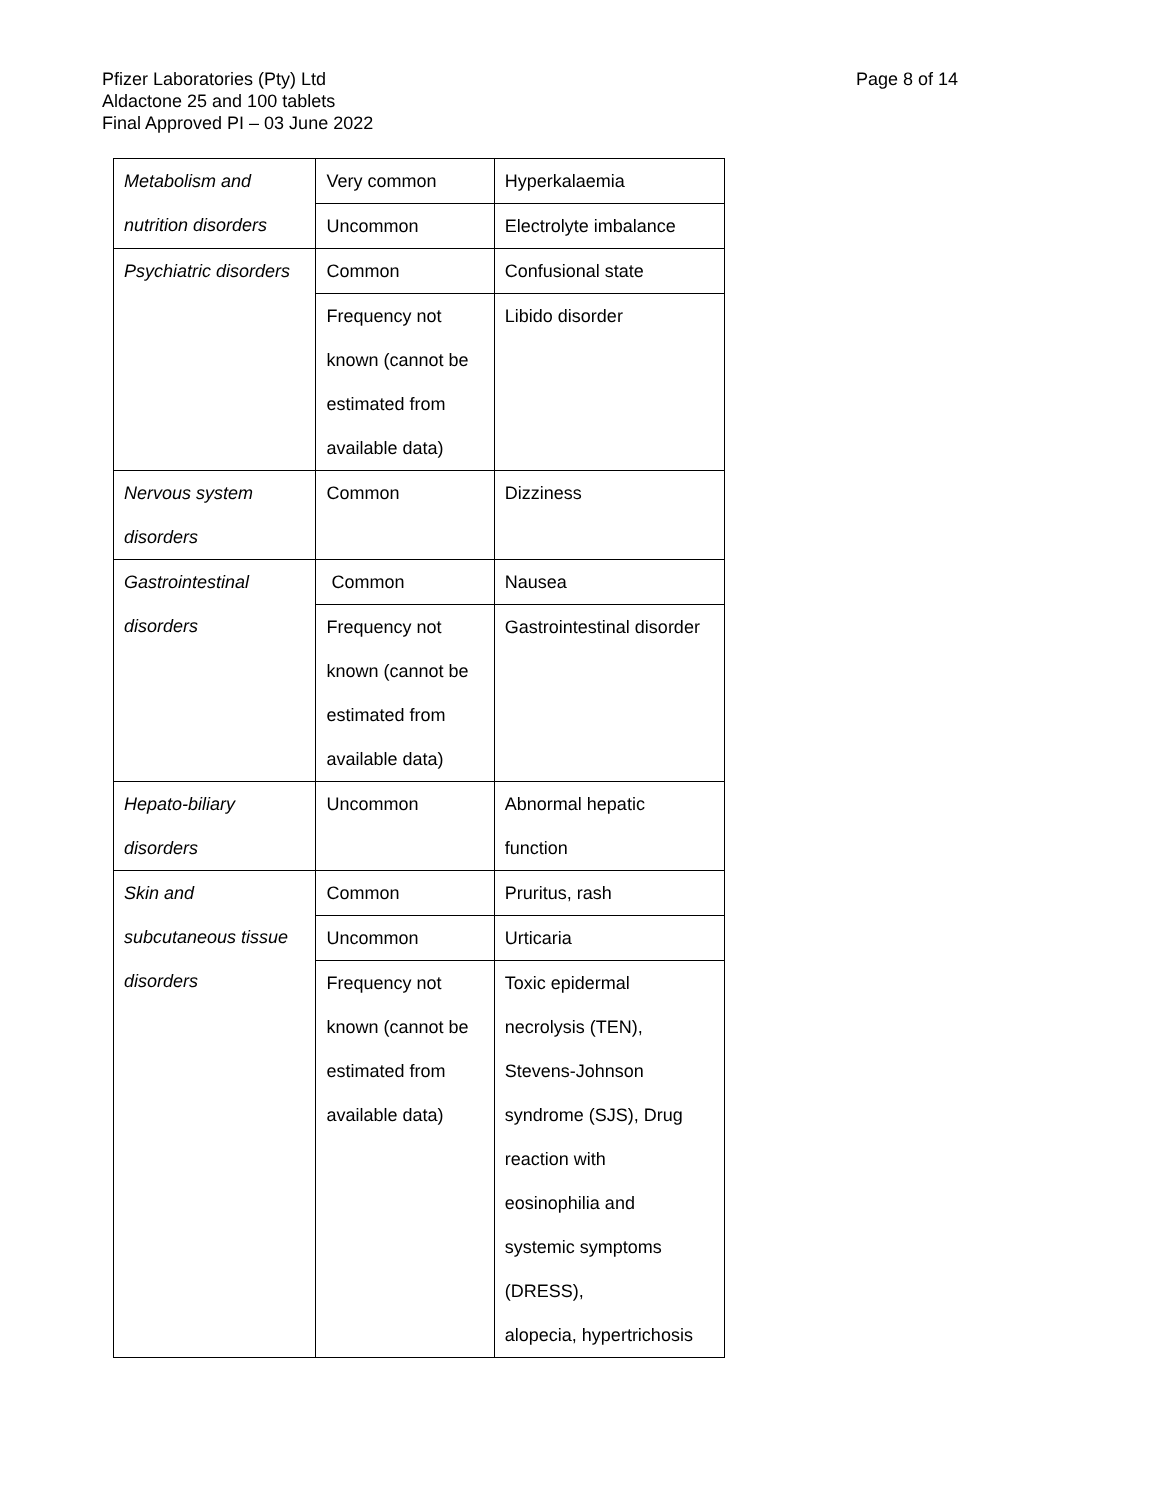Pfizer Laboratories (Pty) Ltd
Aldactone 25 and 100 tablets
Final Approved PI – 03 June 2022
Page 8 of 14
| Metabolism and nutrition disorders | Very common | Hyperkalaemia |
| | Uncommon | Electrolyte imbalance |
| Psychiatric disorders | Common | Confusional state |
| | Frequency not known (cannot be estimated from available data) | Libido disorder |
| Nervous system disorders | Common | Dizziness |
| Gastrointestinal disorders | Common | Nausea |
| | Frequency not known (cannot be estimated from available data) | Gastrointestinal disorder |
| Hepato-biliary disorders | Uncommon | Abnormal hepatic function |
| Skin and subcutaneous tissue disorders | Common | Pruritus, rash |
| | Uncommon | Urticaria |
| | Frequency not known (cannot be estimated from available data) | Toxic epidermal necrolysis (TEN), Stevens-Johnson syndrome (SJS), Drug reaction with eosinophilia and systemic symptoms (DRESS), alopecia, hypertrichosis |